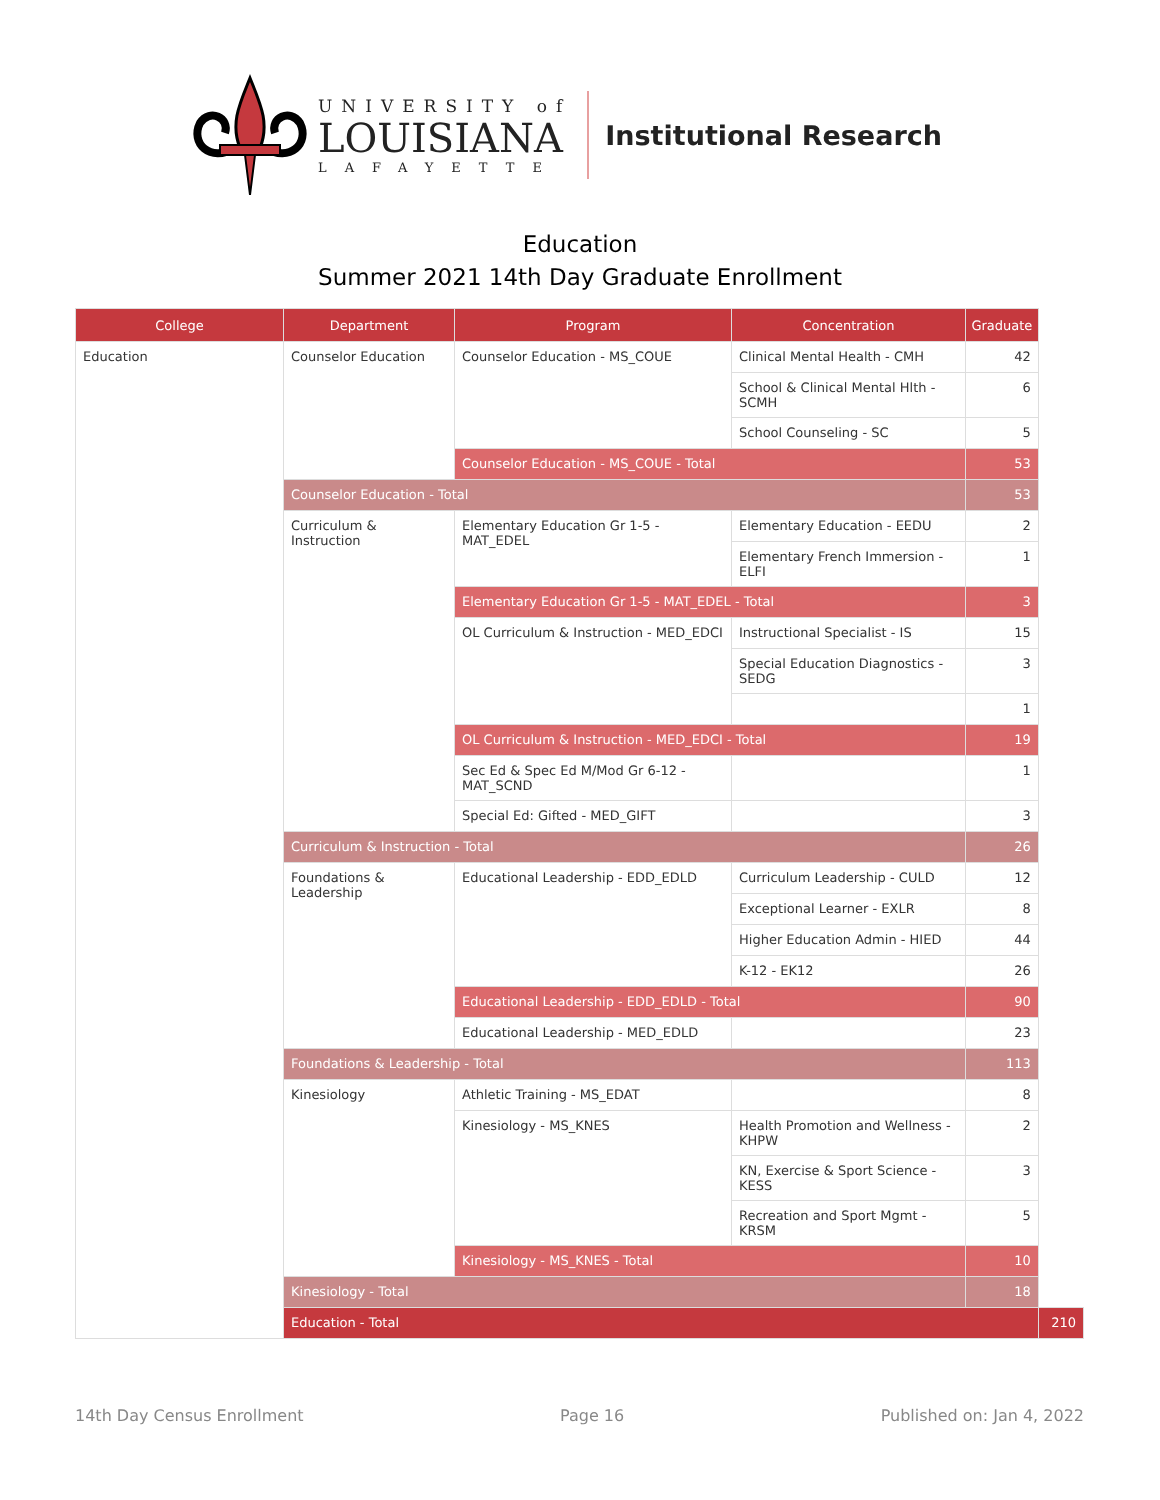UNIVERSITY of
LOUISIANA
LAFAYETTE
Institutional Research
Education
Summer 2021 14th Day Graduate Enrollment
| College | Department | Program | Concentration | Graduate | |
| --- | --- | --- | --- | --- | --- |
| Education | Counselor Education | Counselor Education - MS_COUE | Clinical Mental Health - CMH | 42 | |
| | | | School & Clinical Mental Hlth - SCMH | 6 | |
| | | | School Counseling - SC | 5 | |
| | | Counselor Education - MS_COUE - Total | | 53 | |
| | Counselor Education - Total | | | 53 | |
| | Curriculum & Instruction | Elementary Education Gr 1-5 - MAT_EDEL | Elementary Education - EEDU | 2 | |
| | | | Elementary French Immersion - ELFI | 1 | |
| | | Elementary Education Gr 1-5 - MAT_EDEL - Total | | 3 | |
| | | OL Curriculum & Instruction - MED_EDCI | Instructional Specialist - IS | 15 | |
| | | | Special Education Diagnostics - SEDG | 3 | |
| | | | | 1 | |
| | | OL Curriculum & Instruction - MED_EDCI - Total | | 19 | |
| | | Sec Ed & Spec Ed M/Mod Gr 6-12 - MAT_SCND | | 1 | |
| | | Special Ed: Gifted - MED_GIFT | | 3 | |
| | Curriculum & Instruction - Total | | | 26 | |
| | Foundations & Leadership | Educational Leadership - EDD_EDLD | Curriculum Leadership - CULD | 12 | |
| | | | Exceptional Learner - EXLR | 8 | |
| | | | Higher Education Admin - HIED | 44 | |
| | | | K-12 - EK12 | 26 | |
| | | Educational Leadership - EDD_EDLD - Total | | 90 | |
| | | Educational Leadership - MED_EDLD | | 23 | |
| | Foundations & Leadership - Total | | | 113 | |
| | Kinesiology | Athletic Training - MS_EDAT | | 8 | |
| | | Kinesiology - MS_KNES | Health Promotion and Wellness - KHPW | 2 | |
| | | | KN, Exercise & Sport Science - KESS | 3 | |
| | | | Recreation and Sport Mgmt - KRSM | 5 | |
| | | Kinesiology - MS_KNES - Total | | 10 | |
| | Kinesiology - Total | | | 18 | |
| | Education - Total | | | | 210 |
14th Day Census Enrollment Page 16 Published on: Jan 4, 2022